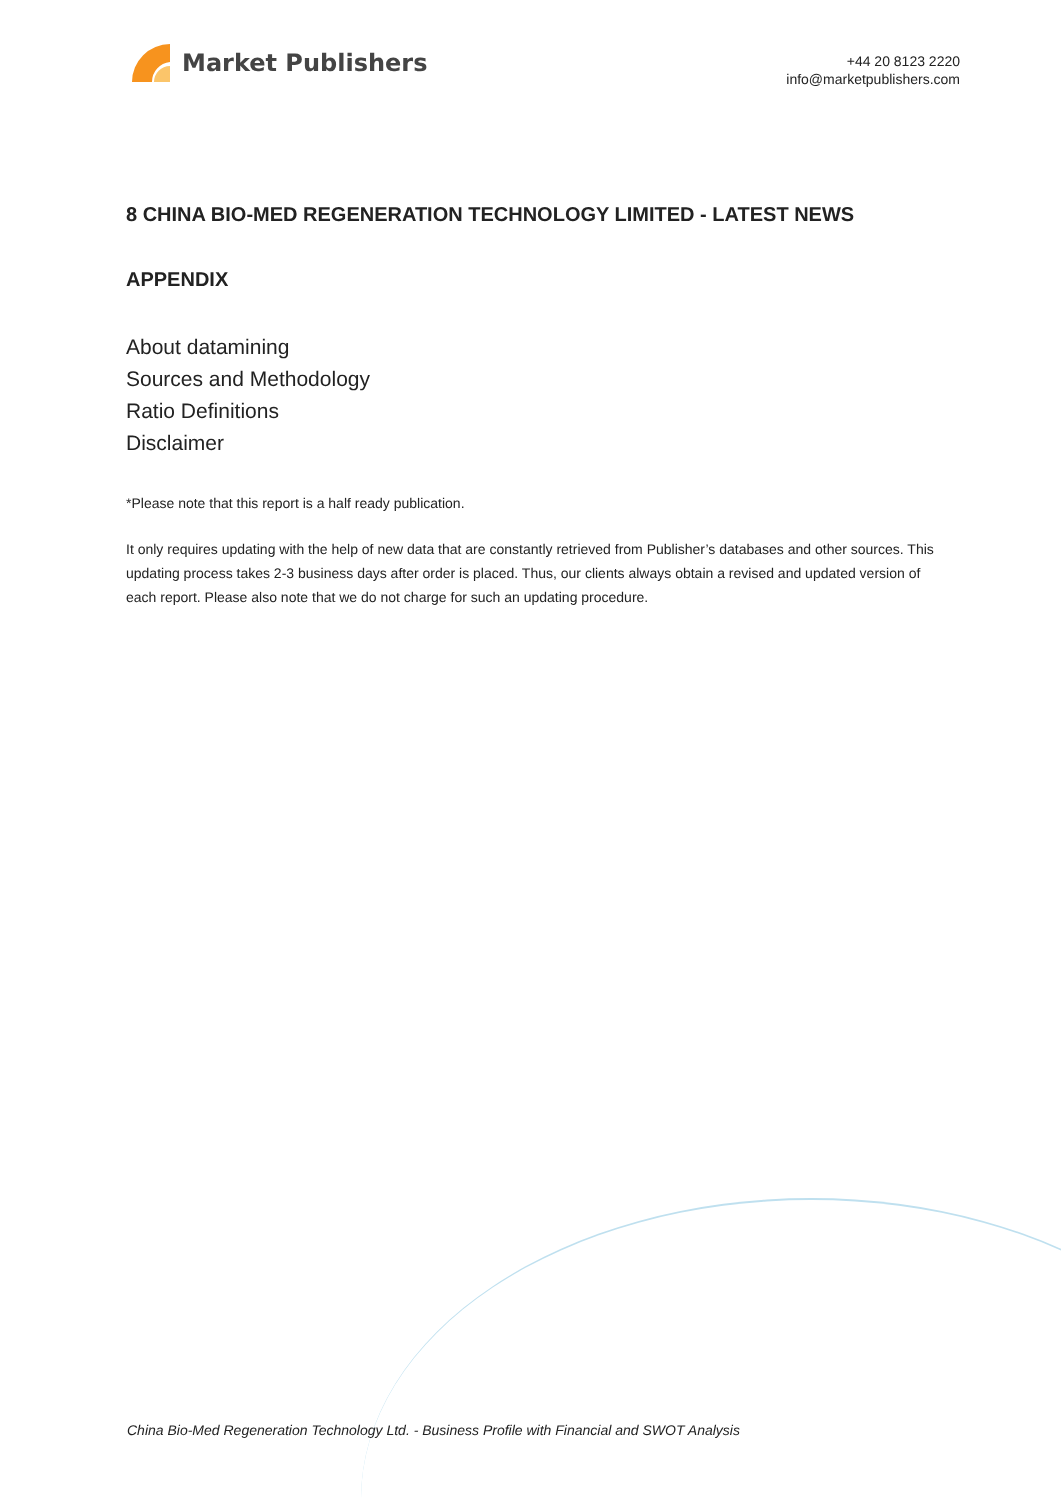Market Publishers
+44 20 8123 2220
info@marketpublishers.com
8 CHINA BIO-MED REGENERATION TECHNOLOGY LIMITED - LATEST NEWS
APPENDIX
About datamining
Sources and Methodology
Ratio Definitions
Disclaimer
*Please note that this report is a half ready publication.
It only requires updating with the help of new data that are constantly retrieved from Publisher’s databases and other sources. This updating process takes 2-3 business days after order is placed. Thus, our clients always obtain a revised and updated version of each report. Please also note that we do not charge for such an updating procedure.
China Bio-Med Regeneration Technology Ltd. - Business Profile with Financial and SWOT Analysis